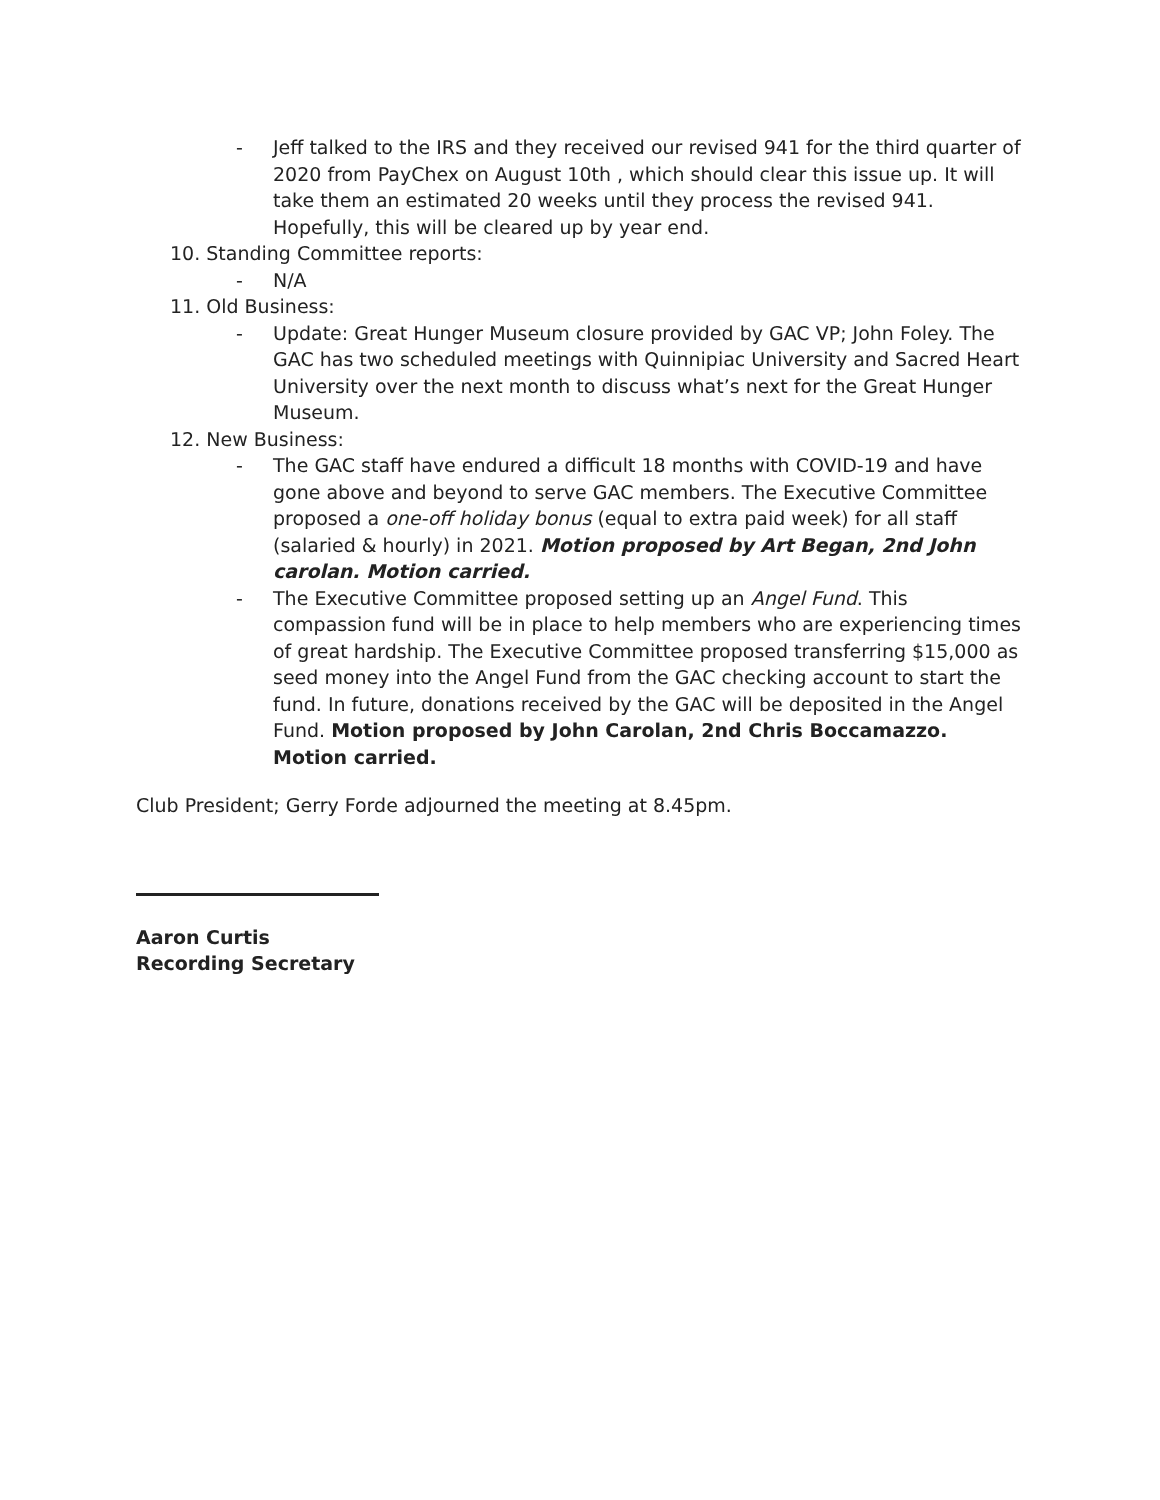- Jeff talked to the IRS and they received our revised 941 for the third quarter of 2020 from PayChex on August 10th , which should clear this issue up. It will take them an estimated 20 weeks until they process the revised 941. Hopefully, this will be cleared up by year end.
10. Standing Committee reports:
- N/A
11. Old Business:
- Update: Great Hunger Museum closure provided by GAC VP; John Foley. The GAC has two scheduled meetings with Quinnipiac University and Sacred Heart University over the next month to discuss what’s next for the Great Hunger Museum.
12. New Business:
- The GAC staff have endured a difficult 18 months with COVID-19 and have gone above and beyond to serve GAC members. The Executive Committee proposed a one-off holiday bonus (equal to extra paid week) for all staff (salaried & hourly) in 2021. Motion proposed by Art Began, 2nd John carolan. Motion carried.
- The Executive Committee proposed setting up an Angel Fund. This compassion fund will be in place to help members who are experiencing times of great hardship. The Executive Committee proposed transferring $15,000 as seed money into the Angel Fund from the GAC checking account to start the fund. In future, donations received by the GAC will be deposited in the Angel Fund. Motion proposed by John Carolan, 2nd Chris Boccamazzo. Motion carried.
Club President; Gerry Forde adjourned the meeting at 8.45pm.
Aaron Curtis
Recording Secretary